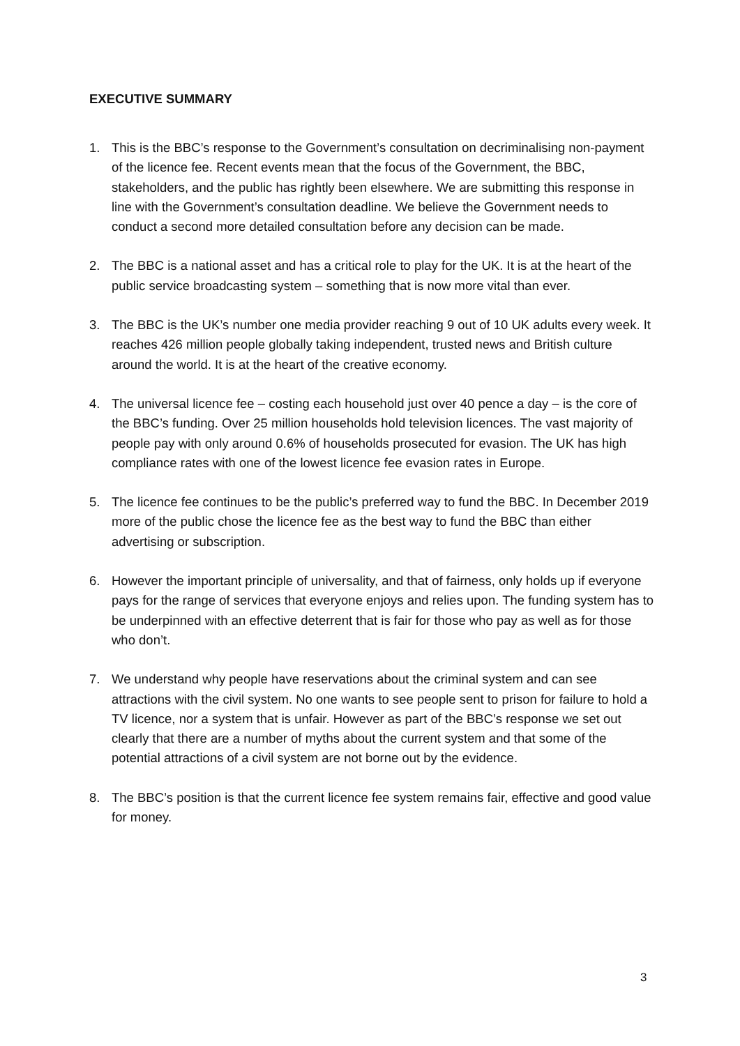EXECUTIVE SUMMARY
1. This is the BBC’s response to the Government’s consultation on decriminalising non-payment of the licence fee. Recent events mean that the focus of the Government, the BBC, stakeholders, and the public has rightly been elsewhere. We are submitting this response in line with the Government’s consultation deadline. We believe the Government needs to conduct a second more detailed consultation before any decision can be made.
2. The BBC is a national asset and has a critical role to play for the UK. It is at the heart of the public service broadcasting system – something that is now more vital than ever.
3. The BBC is the UK’s number one media provider reaching 9 out of 10 UK adults every week. It reaches 426 million people globally taking independent, trusted news and British culture around the world. It is at the heart of the creative economy.
4. The universal licence fee – costing each household just over 40 pence a day – is the core of the BBC’s funding. Over 25 million households hold television licences. The vast majority of people pay with only around 0.6% of households prosecuted for evasion. The UK has high compliance rates with one of the lowest licence fee evasion rates in Europe.
5. The licence fee continues to be the public’s preferred way to fund the BBC. In December 2019 more of the public chose the licence fee as the best way to fund the BBC than either advertising or subscription.
6. However the important principle of universality, and that of fairness, only holds up if everyone pays for the range of services that everyone enjoys and relies upon. The funding system has to be underpinned with an effective deterrent that is fair for those who pay as well as for those who don’t.
7. We understand why people have reservations about the criminal system and can see attractions with the civil system. No one wants to see people sent to prison for failure to hold a TV licence, nor a system that is unfair. However as part of the BBC’s response we set out clearly that there are a number of myths about the current system and that some of the potential attractions of a civil system are not borne out by the evidence.
8. The BBC’s position is that the current licence fee system remains fair, effective and good value for money.
3